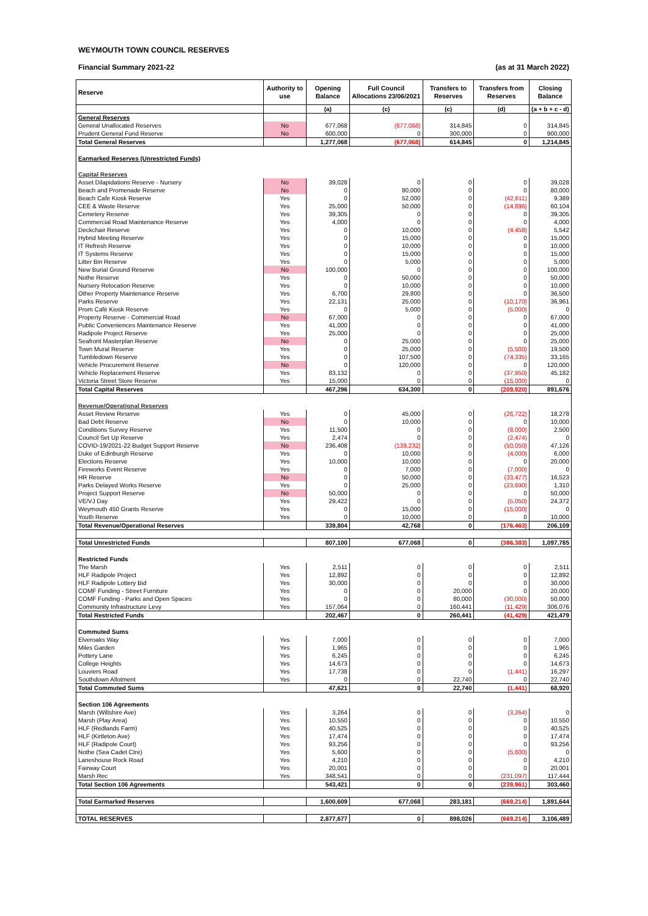WEYMOUTH TOWN COUNCIL RESERVES
Financial Summary 2021-22 (as at 31 March 2022)
| Reserve | Authority to use | Opening Balance | Full Council Allocations 23/06/2021 | Transfers to Reserves | Transfers from Reserves | Closing Balance |
| --- | --- | --- | --- | --- | --- | --- |
| | | (a) | (c) | (c) | (d) | (a + b + c - d) |
| General Reserves | | | | | | |
| General Unallocated Reserves | No | 677,068 | (677,068) | 314,845 | 0 | 314,845 |
| Prudent General Fund Reserve | No | 600,000 | 0 | 300,000 | 0 | 900,000 |
| Total General Reserves | | 1,277,068 | (677,068) | 614,845 | 0 | 1,214,845 |
| Earmarked Reserves (Unrestricted Funds) | | | | | | |
| Capital Reserves | | | | | | |
| Asset Dilapidations Reserve - Nursery | No | 39,028 | 0 | 0 | 0 | 39,028 |
| Beach and Promenade Reserve | No | 0 | 80,000 | 0 | 0 | 80,000 |
| Beach Cafe Kiosk Reserve | Yes | 0 | 52,000 | 0 | (42,611) | 9,389 |
| CEE & Waste Reserve | Yes | 25,000 | 50,000 | 0 | (14,896) | 60,104 |
| Cemetery Reserve | Yes | 39,305 | 0 | 0 | 0 | 39,305 |
| Commercial Road Maintenance Reserve | Yes | 4,000 | 0 | 0 | 0 | 4,000 |
| Deckchair Reserve | Yes | 0 | 10,000 | 0 | (4,458) | 5,542 |
| Hybrid Meeting Reserve | Yes | 0 | 15,000 | 0 | 0 | 15,000 |
| IT Refresh Reserve | Yes | 0 | 10,000 | 0 | 0 | 10,000 |
| IT Systems Reserve | Yes | 0 | 15,000 | 0 | 0 | 15,000 |
| Litter Bin Reserve | Yes | 0 | 5,000 | 0 | 0 | 5,000 |
| New Burial Ground Reserve | No | 100,000 | 0 | 0 | 0 | 100,000 |
| Nothe Reserve | Yes | 0 | 50,000 | 0 | 0 | 50,000 |
| Nursery Relocation Reserve | Yes | 0 | 10,000 | 0 | 0 | 10,000 |
| Other Property Maintenance Reserve | Yes | 6,700 | 29,800 | 0 | 0 | 36,500 |
| Parks Reserve | Yes | 22,131 | 25,000 | 0 | (10,170) | 36,961 |
| Prom Café Kiosk Reserve | Yes | 0 | 5,000 | 0 | (5,000) | 0 |
| Property Reserve - Commercial Road | No | 67,000 | 0 | 0 | 0 | 67,000 |
| Public Conveniences Maintenance Reserve | Yes | 41,000 | 0 | 0 | 0 | 41,000 |
| Radipole Project Reserve | Yes | 25,000 | 0 | 0 | 0 | 25,000 |
| Seafront Masterplan Reserve | No | 0 | 25,000 | 0 | 0 | 25,000 |
| Town Mural Reserve | Yes | 0 | 25,000 | 0 | (5,500) | 19,500 |
| Tumbledown Reserve | Yes | 0 | 107,500 | 0 | (74,335) | 33,165 |
| Vehicle Procurement Reserve | No | 0 | 120,000 | 0 | 0 | 120,000 |
| Vehicle Replacement Reserve | Yes | 83,132 | 0 | 0 | (37,950) | 45,182 |
| Victoria Street Store Reserve | Yes | 15,000 | 0 | 0 | (15,000) | 0 |
| Total Capital Reserves | | 467,296 | 634,300 | 0 | (209,920) | 891,676 |
| Revenue/Operational Reserves | | | | | | |
| Asset Review Reserve | Yes | 0 | 45,000 | 0 | (26,722) | 18,278 |
| Bad Debt Reserve | No | 0 | 10,000 | 0 | 0 | 10,000 |
| Conditions Survey Reserve | Yes | 11,500 | 0 | 0 | (9,000) | 2,500 |
| Council Set Up Reserve | Yes | 2,474 | 0 | 0 | (2,474) | 0 |
| COVID-19/2021-22 Budget Support Reserve | No | 236,408 | (139,232) | 0 | (50,050) | 47,126 |
| Duke of Edinburgh Reserve | Yes | 0 | 10,000 | 0 | (4,000) | 6,000 |
| Elections Reserve | Yes | 10,000 | 10,000 | 0 | 0 | 20,000 |
| Fireworks Event Reserve | Yes | 0 | 7,000 | 0 | (7,000) | 0 |
| HR Reserve | No | 0 | 50,000 | 0 | (33,477) | 16,523 |
| Parks Delayed Works Reserve | Yes | 0 | 25,000 | 0 | (23,690) | 1,310 |
| Project Support Reserve | No | 50,000 | 0 | 0 | 0 | 50,000 |
| VE/VJ Day | Yes | 29,422 | 0 | 0 | (5,050) | 24,372 |
| Weymouth 450 Grants Reserve | Yes | 0 | 15,000 | 0 | (15,000) | 0 |
| Youth Reserve | Yes | 0 | 10,000 | 0 | 0 | 10,000 |
| Total Revenue/Operational Reserves | | 339,804 | 42,768 | 0 | (176,463) | 206,109 |
| Total Unrestricted Funds | | 807,100 | 677,068 | 0 | (386,383) | 1,097,785 |
| Restricted Funds | | | | | | |
| The Marsh | Yes | 2,511 | 0 | 0 | 0 | 2,511 |
| HLF Radipole Project | Yes | 12,892 | 0 | 0 | 0 | 12,892 |
| HLF Radipole Lottery Bid | Yes | 30,000 | 0 | 0 | 0 | 30,000 |
| COMF Funding - Street Furniture | Yes | 0 | 0 | 20,000 | 0 | 20,000 |
| COMF Funding - Parks and Open Spaces | Yes | 0 | 0 | 80,000 | (30,000) | 50,000 |
| Community Infrastructure Levy | Yes | 157,064 | 0 | 160,441 | (11,429) | 306,076 |
| Total Restricted Funds | | 202,467 | 0 | 260,441 | (41,429) | 421,479 |
| Commuted Sums | | | | | | |
| Elveroaks Way | Yes | 7,000 | 0 | 0 | 0 | 7,000 |
| Miles Garden | Yes | 1,965 | 0 | 0 | 0 | 1,965 |
| Pottery Lane | Yes | 6,245 | 0 | 0 | 0 | 6,245 |
| College Heights | Yes | 14,673 | 0 | 0 | 0 | 14,673 |
| Louviers Road | Yes | 17,738 | 0 | 0 | (1,441) | 16,297 |
| Southdown Allotment | Yes | 0 | 0 | 22,740 | 0 | 22,740 |
| Total Commuted Sums | | 47,621 | 0 | 22,740 | (1,441) | 68,920 |
| Section 106 Agreements | | | | | | |
| Marsh (Wiltshire Ave) | Yes | 3,264 | 0 | 0 | (3,264) | 0 |
| Marsh (Play Area) | Yes | 10,550 | 0 | 0 | 0 | 10,550 |
| HLF (Redlands Farm) | Yes | 40,525 | 0 | 0 | 0 | 40,525 |
| HLF (Kirtleton Ave) | Yes | 17,474 | 0 | 0 | 0 | 17,474 |
| HLF (Radipole Court) | Yes | 93,256 | 0 | 0 | 0 | 93,256 |
| Nothe (Sea Cadet Ctre) | Yes | 5,600 | 0 | 0 | (5,600) | 0 |
| Laneshouse Rock Road | Yes | 4,210 | 0 | 0 | 0 | 4,210 |
| Fairway Court | Yes | 20,001 | 0 | 0 | 0 | 20,001 |
| Marsh Rec | Yes | 348,541 | 0 | 0 | (231,097) | 117,444 |
| Total Section 106 Agreements | | 543,421 | 0 | 0 | (239,961) | 303,460 |
| Total Earmarked Reserves | | 1,600,609 | 677,068 | 283,181 | (669,214) | 1,891,644 |
| TOTAL RESERVES | | 2,877,677 | 0 | 898,026 | (669,214) | 3,106,489 |